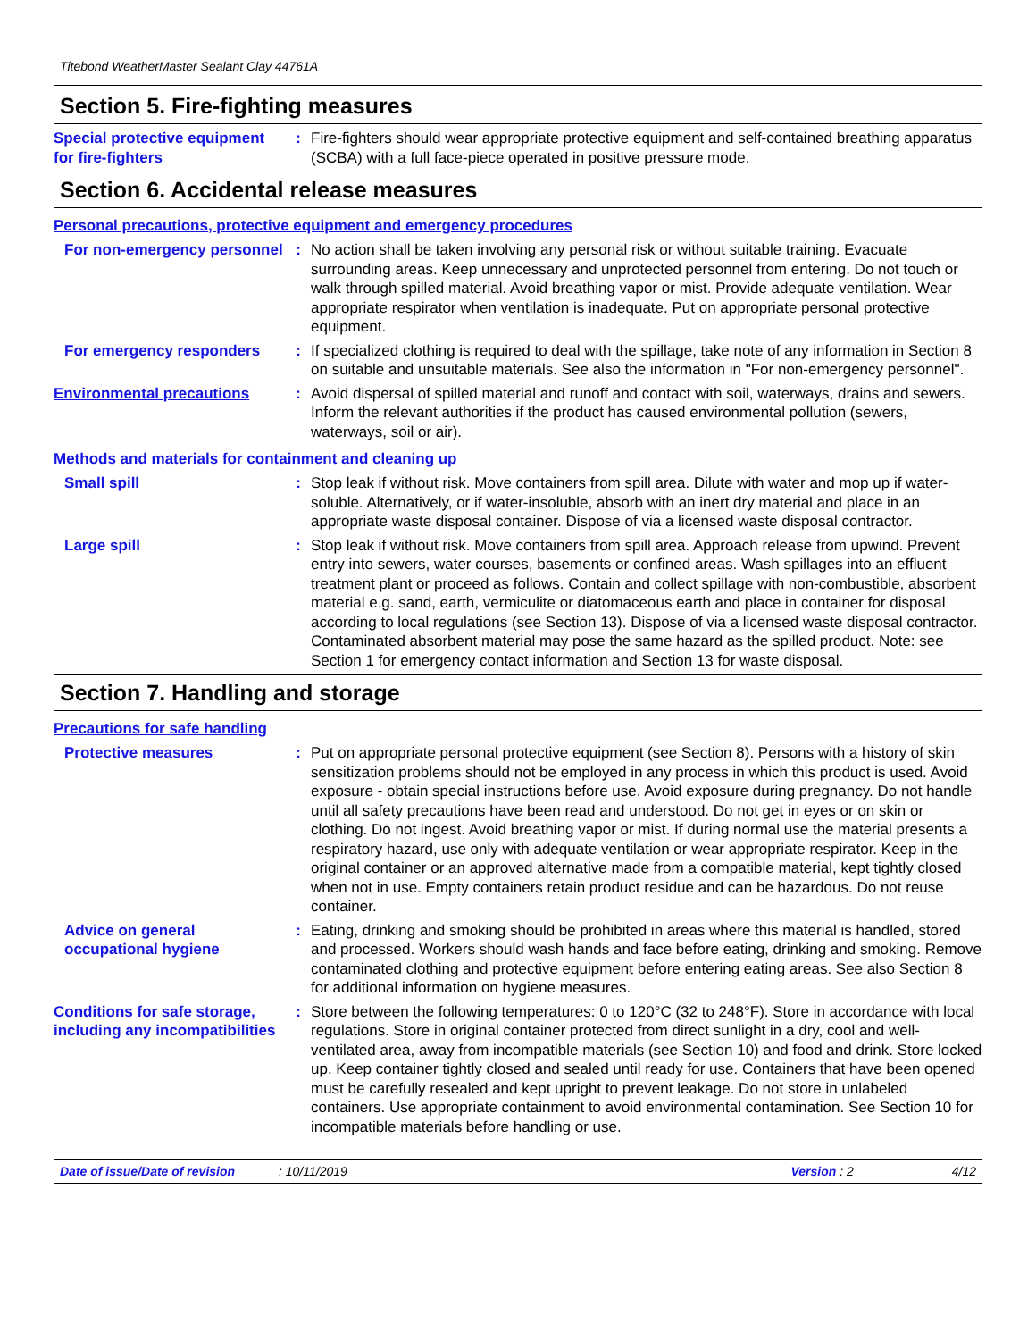Titebond WeatherMaster Sealant Clay 44761A
Section 5. Fire-fighting measures
Special protective equipment for fire-fighters
: Fire-fighters should wear appropriate protective equipment and self-contained breathing apparatus (SCBA) with a full face-piece operated in positive pressure mode.
Section 6. Accidental release measures
Personal precautions, protective equipment and emergency procedures
For non-emergency personnel
: No action shall be taken involving any personal risk or without suitable training. Evacuate surrounding areas. Keep unnecessary and unprotected personnel from entering. Do not touch or walk through spilled material. Avoid breathing vapor or mist. Provide adequate ventilation. Wear appropriate respirator when ventilation is inadequate. Put on appropriate personal protective equipment.
For emergency responders : If specialized clothing is required to deal with the spillage, take note of any information in Section 8 on suitable and unsuitable materials. See also the information in "For non-emergency personnel".
Environmental precautions : Avoid dispersal of spilled material and runoff and contact with soil, waterways, drains and sewers. Inform the relevant authorities if the product has caused environmental pollution (sewers, waterways, soil or air).
Methods and materials for containment and cleaning up
Small spill : Stop leak if without risk. Move containers from spill area. Dilute with water and mop up if water-soluble. Alternatively, or if water-insoluble, absorb with an inert dry material and place in an appropriate waste disposal container. Dispose of via a licensed waste disposal contractor.
Large spill : Stop leak if without risk. Move containers from spill area. Approach release from upwind. Prevent entry into sewers, water courses, basements or confined areas. Wash spillages into an effluent treatment plant or proceed as follows. Contain and collect spillage with non-combustible, absorbent material e.g. sand, earth, vermiculite or diatomaceous earth and place in container for disposal according to local regulations (see Section 13). Dispose of via a licensed waste disposal contractor. Contaminated absorbent material may pose the same hazard as the spilled product. Note: see Section 1 for emergency contact information and Section 13 for waste disposal.
Section 7. Handling and storage
Precautions for safe handling
Protective measures : Put on appropriate personal protective equipment (see Section 8). Persons with a history of skin sensitization problems should not be employed in any process in which this product is used. Avoid exposure - obtain special instructions before use. Avoid exposure during pregnancy. Do not handle until all safety precautions have been read and understood. Do not get in eyes or on skin or clothing. Do not ingest. Avoid breathing vapor or mist. If during normal use the material presents a respiratory hazard, use only with adequate ventilation or wear appropriate respirator. Keep in the original container or an approved alternative made from a compatible material, kept tightly closed when not in use. Empty containers retain product residue and can be hazardous. Do not reuse container.
Advice on general occupational hygiene
: Eating, drinking and smoking should be prohibited in areas where this material is handled, stored and processed. Workers should wash hands and face before eating, drinking and smoking. Remove contaminated clothing and protective equipment before entering eating areas. See also Section 8 for additional information on hygiene measures.
Conditions for safe storage, including any incompatibilities
: Store between the following temperatures: 0 to 120°C (32 to 248°F). Store in accordance with local regulations. Store in original container protected from direct sunlight in a dry, cool and well-ventilated area, away from incompatible materials (see Section 10) and food and drink. Store locked up. Keep container tightly closed and sealed until ready for use. Containers that have been opened must be carefully resealed and kept upright to prevent leakage. Do not store in unlabeled containers. Use appropriate containment to avoid environmental contamination. See Section 10 for incompatible materials before handling or use.
Date of issue/Date of revision: 10/11/2019 Version : 2 4/12